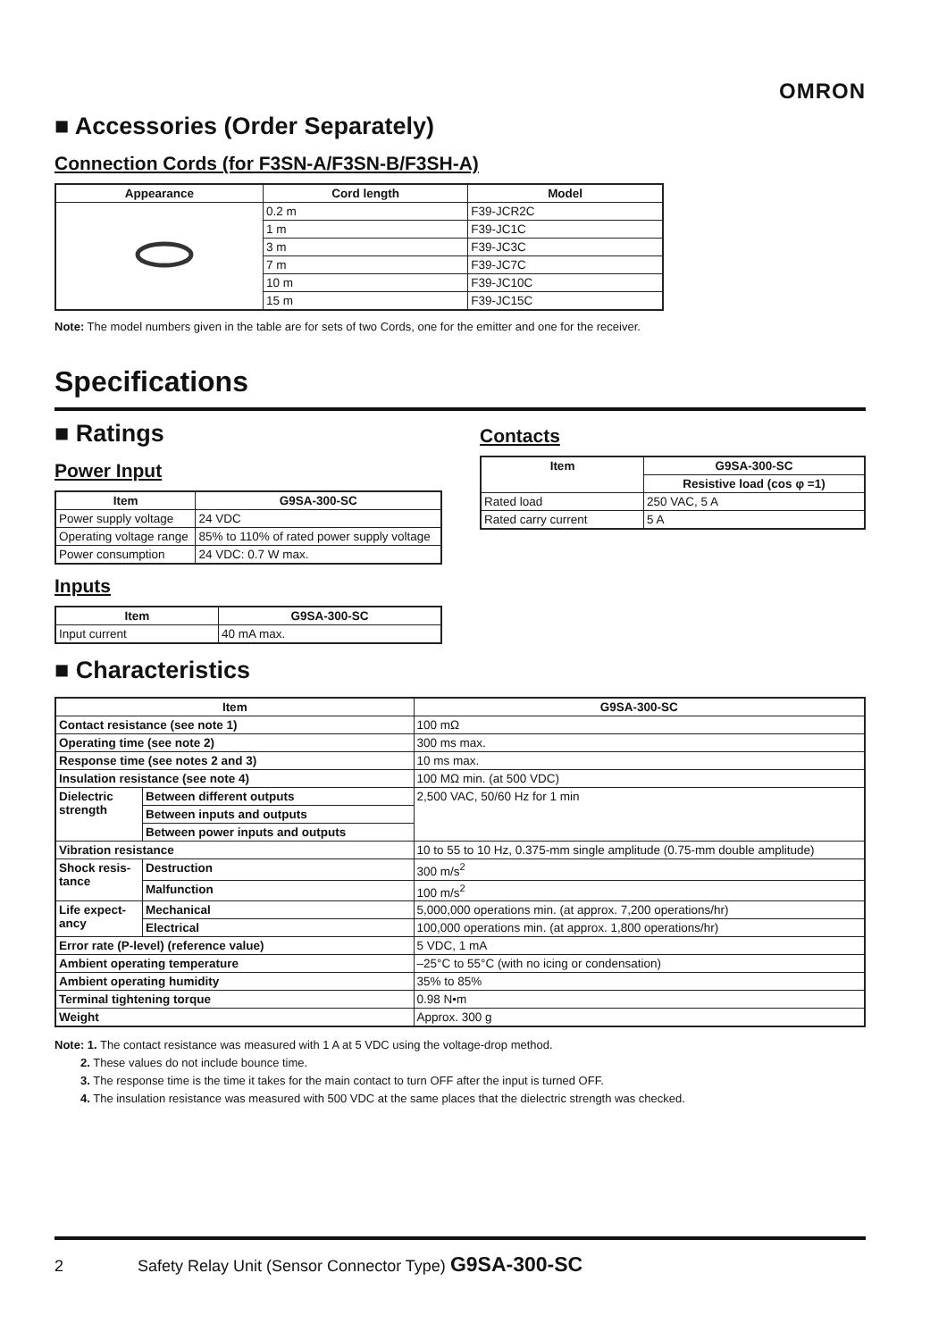OMRON
■ Accessories (Order Separately)
Connection Cords (for F3SN-A/F3SN-B/F3SH-A)
| Appearance | Cord length | Model |
| --- | --- | --- |
| | 0.2 m | F39-JCR2C |
| | 1 m | F39-JC1C |
| | 3 m | F39-JC3C |
| | 7 m | F39-JC7C |
| | 10 m | F39-JC10C |
| | 15 m | F39-JC15C |
Note: The model numbers given in the table are for sets of two Cords, one for the emitter and one for the receiver.
Specifications
■ Ratings
Power Input
| Item | G9SA-300-SC |
| --- | --- |
| Power supply voltage | 24 VDC |
| Operating voltage range | 85% to 110% of rated power supply voltage |
| Power consumption | 24 VDC: 0.7 W max. |
Inputs
| Item | G9SA-300-SC |
| --- | --- |
| Input current | 40 mA max. |
Contacts
| Item | G9SA-300-SC |
| --- | --- |
| | Resistive load (cos φ =1) |
| Rated load | 250 VAC, 5 A |
| Rated carry current | 5 A |
■ Characteristics
| Item | | G9SA-300-SC |
| --- | --- | --- |
| Contact resistance (see note 1) | | 100 mΩ |
| Operating time (see note 2) | | 300 ms max. |
| Response time (see notes 2 and 3) | | 10 ms max. |
| Insulation resistance (see note 4) | | 100 MΩ min. (at 500 VDC) |
| Dielectric strength | Between different outputs | 2,500 VAC, 50/60 Hz for 1 min |
| | Between inputs and outputs | |
| | Between power inputs and outputs | |
| Vibration resistance | | 10 to 55 to 10 Hz, 0.375-mm single amplitude (0.75-mm double amplitude) |
| Shock resis- tance | Destruction | 300 m/s<sup>2</sup> |
| | Malfunction | 100 m/s<sup>2</sup> |
| Life expect- ancy | Mechanical | 5,000,000 operations min. (at approx. 7,200 operations/hr) |
| | Electrical | 100,000 operations min. (at approx. 1,800 operations/hr) |
| Error rate (P-level) (reference value) | | 5 VDC, 1 mA |
| Ambient operating temperature | | –25°C to 55°C (with no icing or condensation) |
| Ambient operating humidity | | 35% to 85% |
| Terminal tightening torque | | 0.98 N•m |
| Weight | | Approx. 300 g |
Note: 1. The contact resistance was measured with 1 A at 5 VDC using the voltage-drop method.
2. These values do not include bounce time.
3. The response time is the time it takes for the main contact to turn OFF after the input is turned OFF.
4. The insulation resistance was measured with 500 VDC at the same places that the dielectric strength was checked.
2 Safety Relay Unit (Sensor Connector Type) G9SA-300-SC